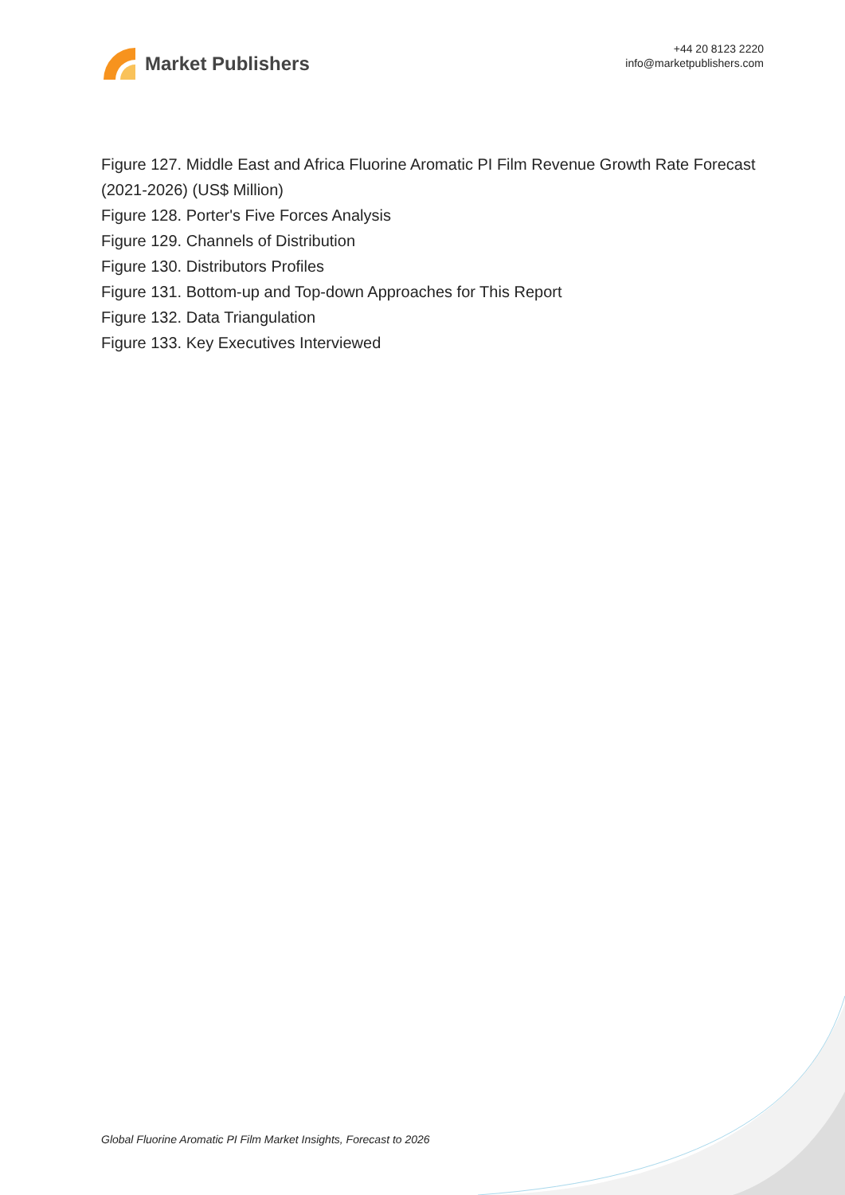Market Publishers
+44 20 8123 2220
info@marketpublishers.com
Figure 127. Middle East and Africa Fluorine Aromatic PI Film Revenue Growth Rate Forecast (2021-2026) (US$ Million)
Figure 128. Porter's Five Forces Analysis
Figure 129. Channels of Distribution
Figure 130. Distributors Profiles
Figure 131. Bottom-up and Top-down Approaches for This Report
Figure 132. Data Triangulation
Figure 133. Key Executives Interviewed
Global Fluorine Aromatic PI Film Market Insights, Forecast to 2026